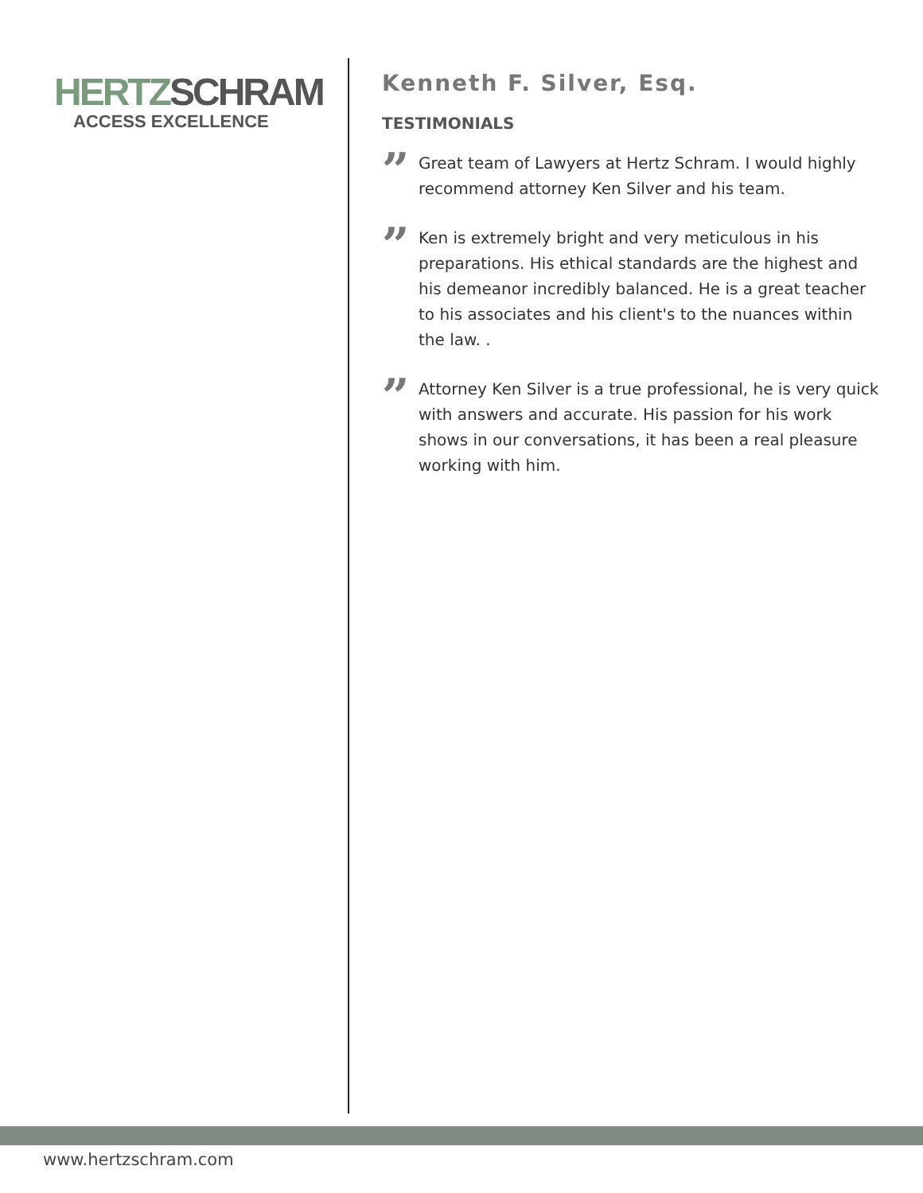HERTZ SCHRAM
ACCESS EXCELLENCE
Kenneth F. Silver, Esq.
TESTIMONIALS
”
Great team of Lawyers at Hertz Schram. I would highly recommend attorney Ken Silver and his team.
”
Ken is extremely bright and very meticulous in his preparations. His ethical standards are the highest and his demeanor incredibly balanced. He is a great teacher to his associates and his client's to the nuances within the law. .
”
Attorney Ken Silver is a true professional, he is very quick with answers and accurate. His passion for his work shows in our conversations, it has been a real pleasure working with him.
www.hertzschram.com